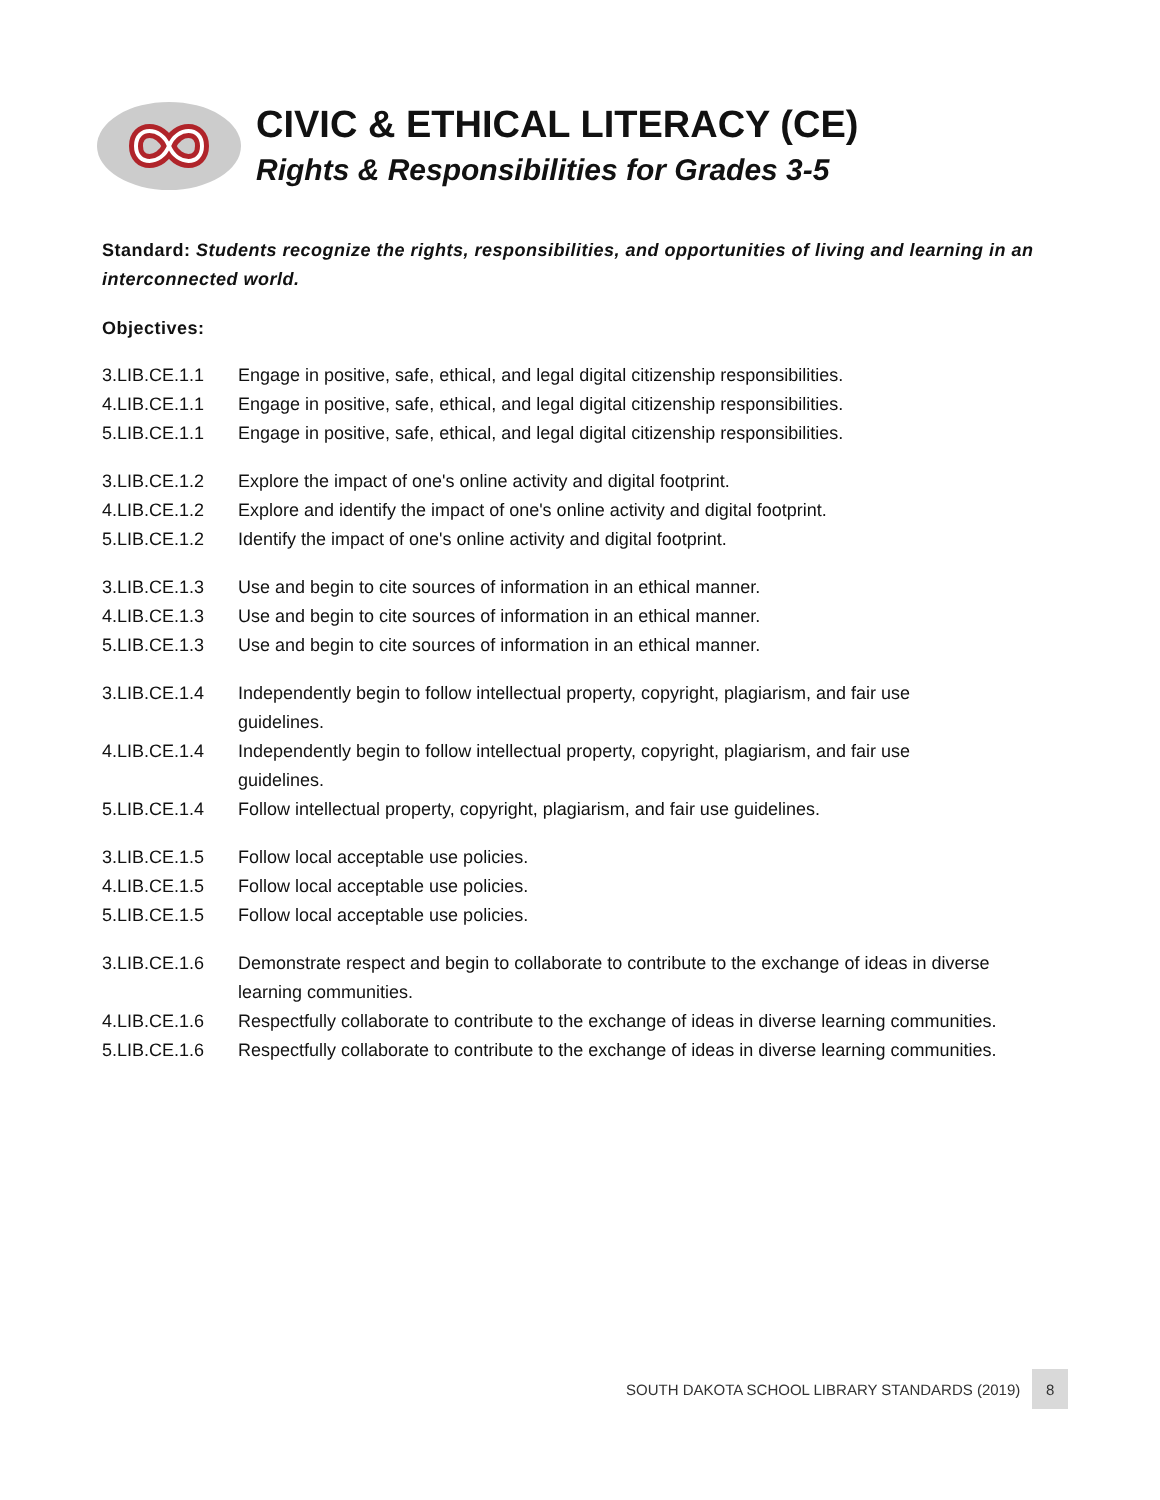CIVIC & ETHICAL LITERACY (CE)
Rights & Responsibilities for Grades 3-5
Standard: Students recognize the rights, responsibilities, and opportunities of living and learning in an interconnected world.
Objectives:
3.LIB.CE.1.1 Engage in positive, safe, ethical, and legal digital citizenship responsibilities.
4.LIB.CE.1.1 Engage in positive, safe, ethical, and legal digital citizenship responsibilities.
5.LIB.CE.1.1 Engage in positive, safe, ethical, and legal digital citizenship responsibilities.
3.LIB.CE.1.2 Explore the impact of one's online activity and digital footprint.
4.LIB.CE.1.2 Explore and identify the impact of one's online activity and digital footprint.
5.LIB.CE.1.2 Identify the impact of one's online activity and digital footprint.
3.LIB.CE.1.3 Use and begin to cite sources of information in an ethical manner.
4.LIB.CE.1.3 Use and begin to cite sources of information in an ethical manner.
5.LIB.CE.1.3 Use and begin to cite sources of information in an ethical manner.
3.LIB.CE.1.4 Independently begin to follow intellectual property, copyright, plagiarism, and fair use
guidelines.
4.LIB.CE.1.4 Independently begin to follow intellectual property, copyright, plagiarism, and fair use
guidelines.
5.LIB.CE.1.4 Follow intellectual property, copyright, plagiarism, and fair use guidelines.
3.LIB.CE.1.5 Follow local acceptable use policies.
4.LIB.CE.1.5 Follow local acceptable use policies.
5.LIB.CE.1.5 Follow local acceptable use policies.
3.LIB.CE.1.6 Demonstrate respect and begin to collaborate to contribute to the exchange of ideas in diverse learning communities.
4.LIB.CE.1.6 Respectfully collaborate to contribute to the exchange of ideas in diverse learning communities.
5.LIB.CE.1.6 Respectfully collaborate to contribute to the exchange of ideas in diverse learning communities.
SOUTH DAKOTA SCHOOL LIBRARY STANDARDS (2019) 8